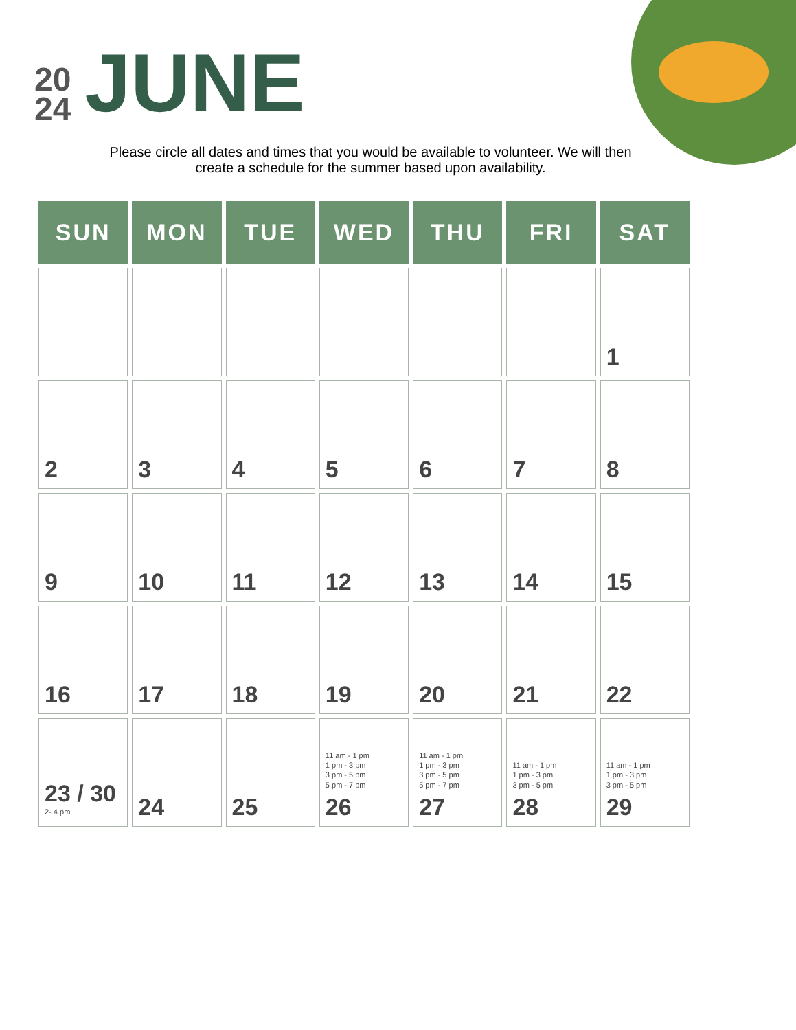20
24
JUNE
Please circle all dates and times that you would be available to volunteer. We will then create a schedule for the summer based upon availability.
| SUN | MON | TUE | WED | THU | FRI | SAT |
| --- | --- | --- | --- | --- | --- | --- |
| | | | | | | 1 |
| 2 | 3 | 4 | 5 | 6 | 7 | 8 |
| 9 | 10 | 11 | 12 | 13 | 14 | 15 |
| 16 | 17 | 18 | 19 | 20 | 21 | 22 |
| 23 / 30 2- 4 pm | 24 | 25 | 11 am - 1 pm 1 pm - 3 pm 3 pm - 5 pm 5 pm - 7 pm 26 | 11 am - 1 pm 1 pm - 3 pm 3 pm - 5 pm 5 pm - 7 pm 27 | 11 am - 1 pm 1 pm - 3 pm 3 pm - 5 pm 28 | 11 am - 1 pm 1 pm - 3 pm 3 pm - 5 pm 29 |